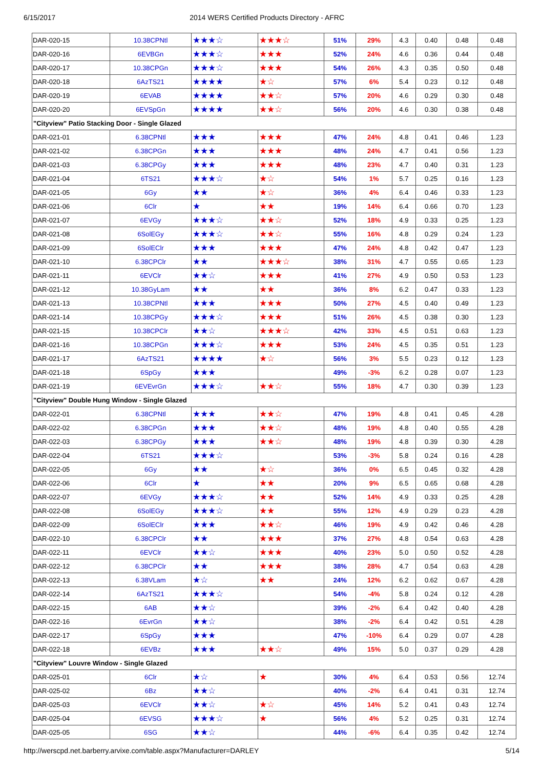6/15/2017 2014 WERS Certified Products Directory - AFRC
| DAR-020-15 | 10.38CPNtl | ★★★☆ | ★★★☆ | 51% | 29% | 4.3 | 0.40 | 0.48 | 0.48 |
| DAR-020-16 | 6EVBGn | ★★★☆ | ★★★ | 52% | 24% | 4.6 | 0.36 | 0.44 | 0.48 |
| DAR-020-17 | 10.38CPGn | ★★★☆ | ★★★ | 54% | 26% | 4.3 | 0.35 | 0.50 | 0.48 |
| DAR-020-18 | 6AzTS21 | ★★★★ | ★☆ | 57% | 6% | 5.4 | 0.23 | 0.12 | 0.48 |
| DAR-020-19 | 6EVAB | ★★★★ | ★★☆ | 57% | 20% | 4.6 | 0.29 | 0.30 | 0.48 |
| DAR-020-20 | 6EVSpGn | ★★★★ | ★★☆ | 56% | 20% | 4.6 | 0.30 | 0.38 | 0.48 |
| "Cityview" Patio Stacking Door - Single Glazed | | | | | | | | | |
| DAR-021-01 | 6.38CPNtl | ★★★ | ★★★ | 47% | 24% | 4.8 | 0.41 | 0.46 | 1.23 |
| DAR-021-02 | 6.38CPGn | ★★★ | ★★★ | 48% | 24% | 4.7 | 0.41 | 0.56 | 1.23 |
| DAR-021-03 | 6.38CPGy | ★★★ | ★★★ | 48% | 23% | 4.7 | 0.40 | 0.31 | 1.23 |
| DAR-021-04 | 6TS21 | ★★★☆ | ★☆ | 54% | 1% | 5.7 | 0.25 | 0.16 | 1.23 |
| DAR-021-05 | 6Gy | ★★ | ★☆ | 36% | 4% | 6.4 | 0.46 | 0.33 | 1.23 |
| DAR-021-06 | 6Clr | ★ | ★★ | 19% | 14% | 6.4 | 0.66 | 0.70 | 1.23 |
| DAR-021-07 | 6EVGy | ★★★☆ | ★★☆ | 52% | 18% | 4.9 | 0.33 | 0.25 | 1.23 |
| DAR-021-08 | 6SolEGy | ★★★☆ | ★★☆ | 55% | 16% | 4.8 | 0.29 | 0.24 | 1.23 |
| DAR-021-09 | 6SolEClr | ★★★ | ★★★ | 47% | 24% | 4.8 | 0.42 | 0.47 | 1.23 |
| DAR-021-10 | 6.38CPClr | ★★ | ★★★☆ | 38% | 31% | 4.7 | 0.55 | 0.65 | 1.23 |
| DAR-021-11 | 6EVClr | ★★☆ | ★★★ | 41% | 27% | 4.9 | 0.50 | 0.53 | 1.23 |
| DAR-021-12 | 10.38GyLam | ★★ | ★★ | 36% | 8% | 6.2 | 0.47 | 0.33 | 1.23 |
| DAR-021-13 | 10.38CPNtl | ★★★ | ★★★ | 50% | 27% | 4.5 | 0.40 | 0.49 | 1.23 |
| DAR-021-14 | 10.38CPGy | ★★★☆ | ★★★ | 51% | 26% | 4.5 | 0.38 | 0.30 | 1.23 |
| DAR-021-15 | 10.38CPClr | ★★☆ | ★★★☆ | 42% | 33% | 4.5 | 0.51 | 0.63 | 1.23 |
| DAR-021-16 | 10.38CPGn | ★★★☆ | ★★★ | 53% | 24% | 4.5 | 0.35 | 0.51 | 1.23 |
| DAR-021-17 | 6AzTS21 | ★★★★ | ★☆ | 56% | 3% | 5.5 | 0.23 | 0.12 | 1.23 |
| DAR-021-18 | 6SpGy | ★★★ | | 49% | -3% | 6.2 | 0.28 | 0.07 | 1.23 |
| DAR-021-19 | 6EVEvrGn | ★★★☆ | ★★☆ | 55% | 18% | 4.7 | 0.30 | 0.39 | 1.23 |
| "Cityview" Double Hung Window - Single Glazed | | | | | | | | | |
| DAR-022-01 | 6.38CPNtl | ★★★ | ★★☆ | 47% | 19% | 4.8 | 0.41 | 0.45 | 4.28 |
| DAR-022-02 | 6.38CPGn | ★★★ | ★★☆ | 48% | 19% | 4.8 | 0.40 | 0.55 | 4.28 |
| DAR-022-03 | 6.38CPGy | ★★★ | ★★☆ | 48% | 19% | 4.8 | 0.39 | 0.30 | 4.28 |
| DAR-022-04 | 6TS21 | ★★★☆ | | 53% | -3% | 5.8 | 0.24 | 0.16 | 4.28 |
| DAR-022-05 | 6Gy | ★★ | ★☆ | 36% | 0% | 6.5 | 0.45 | 0.32 | 4.28 |
| DAR-022-06 | 6Clr | ★ | ★★ | 20% | 9% | 6.5 | 0.65 | 0.68 | 4.28 |
| DAR-022-07 | 6EVGy | ★★★☆ | ★★ | 52% | 14% | 4.9 | 0.33 | 0.25 | 4.28 |
| DAR-022-08 | 6SolEGy | ★★★☆ | ★★ | 55% | 12% | 4.9 | 0.29 | 0.23 | 4.28 |
| DAR-022-09 | 6SolEClr | ★★★ | ★★☆ | 46% | 19% | 4.9 | 0.42 | 0.46 | 4.28 |
| DAR-022-10 | 6.38CPClr | ★★ | ★★★ | 37% | 27% | 4.8 | 0.54 | 0.63 | 4.28 |
| DAR-022-11 | 6EVClr | ★★☆ | ★★★ | 40% | 23% | 5.0 | 0.50 | 0.52 | 4.28 |
| DAR-022-12 | 6.38CPClr | ★★ | ★★★ | 38% | 28% | 4.7 | 0.54 | 0.63 | 4.28 |
| DAR-022-13 | 6.38VLam | ★☆ | ★★ | 24% | 12% | 6.2 | 0.62 | 0.67 | 4.28 |
| DAR-022-14 | 6AzTS21 | ★★★☆ | | 54% | -4% | 5.8 | 0.24 | 0.12 | 4.28 |
| DAR-022-15 | 6AB | ★★☆ | | 39% | -2% | 6.4 | 0.42 | 0.40 | 4.28 |
| DAR-022-16 | 6EvrGn | ★★☆ | | 38% | -2% | 6.4 | 0.42 | 0.51 | 4.28 |
| DAR-022-17 | 6SpGy | ★★★ | | 47% | -10% | 6.4 | 0.29 | 0.07 | 4.28 |
| DAR-022-18 | 6EVBz | ★★★ | ★★☆ | 49% | 15% | 5.0 | 0.37 | 0.29 | 4.28 |
| "Cityview" Louvre Window - Single Glazed | | | | | | | | | |
| DAR-025-01 | 6Clr | ★☆ | ★ | 30% | 4% | 6.4 | 0.53 | 0.56 | 12.74 |
| DAR-025-02 | 6Bz | ★★☆ | | 40% | -2% | 6.4 | 0.41 | 0.31 | 12.74 |
| DAR-025-03 | 6EVClr | ★★☆ | ★☆ | 45% | 14% | 5.2 | 0.41 | 0.43 | 12.74 |
| DAR-025-04 | 6EVSG | ★★★☆ | ★ | 56% | 4% | 5.2 | 0.25 | 0.31 | 12.74 |
| DAR-025-05 | 6SG | ★★☆ | | 44% | -6% | 6.4 | 0.35 | 0.42 | 12.74 |
http://werscpd.net.barberry.arvixe.com/table.aspx?Manufacturer=DARLEY 5/14